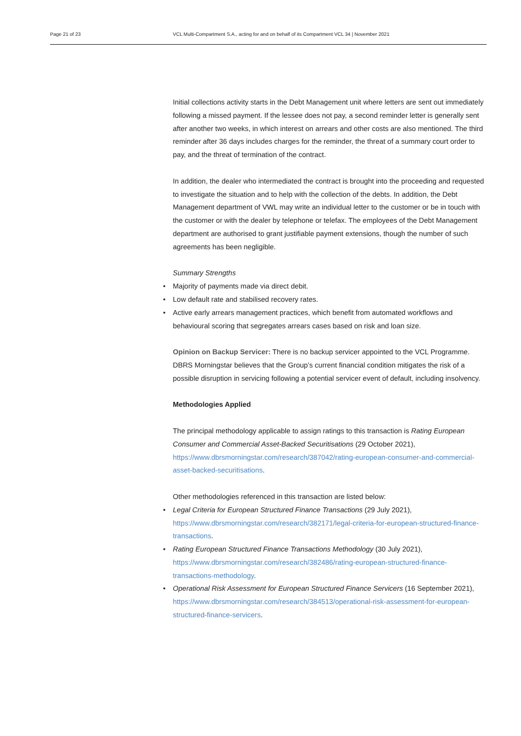Page 21 of 23 VCL Multi-Compartment S.A., acting for and on behalf of its Compartment VCL 34 | November 2021
Initial collections activity starts in the Debt Management unit where letters are sent out immediately following a missed payment. If the lessee does not pay, a second reminder letter is generally sent after another two weeks, in which interest on arrears and other costs are also mentioned. The third reminder after 36 days includes charges for the reminder, the threat of a summary court order to pay, and the threat of termination of the contract.
In addition, the dealer who intermediated the contract is brought into the proceeding and requested to investigate the situation and to help with the collection of the debts. In addition, the Debt Management department of VWL may write an individual letter to the customer or be in touch with the customer or with the dealer by telephone or telefax. The employees of the Debt Management department are authorised to grant justifiable payment extensions, though the number of such agreements has been negligible.
Summary Strengths
Majority of payments made via direct debit.
Low default rate and stabilised recovery rates.
Active early arrears management practices, which benefit from automated workflows and behavioural scoring that segregates arrears cases based on risk and loan size.
Opinion on Backup Servicer: There is no backup servicer appointed to the VCL Programme. DBRS Morningstar believes that the Group’s current financial condition mitigates the risk of a possible disruption in servicing following a potential servicer event of default, including insolvency.
Methodologies Applied
The principal methodology applicable to assign ratings to this transaction is Rating European Consumer and Commercial Asset-Backed Securitisations (29 October 2021), https://www.dbrsmorningstar.com/research/387042/rating-european-consumer-and-commercial-asset-backed-securitisations.
Other methodologies referenced in this transaction are listed below:
Legal Criteria for European Structured Finance Transactions (29 July 2021), https://www.dbrsmorningstar.com/research/382171/legal-criteria-for-european-structured-finance-transactions.
Rating European Structured Finance Transactions Methodology (30 July 2021), https://www.dbrsmorningstar.com/research/382486/rating-european-structured-finance-transactions-methodology.
Operational Risk Assessment for European Structured Finance Servicers (16 September 2021), https://www.dbrsmorningstar.com/research/384513/operational-risk-assessment-for-european-structured-finance-servicers.